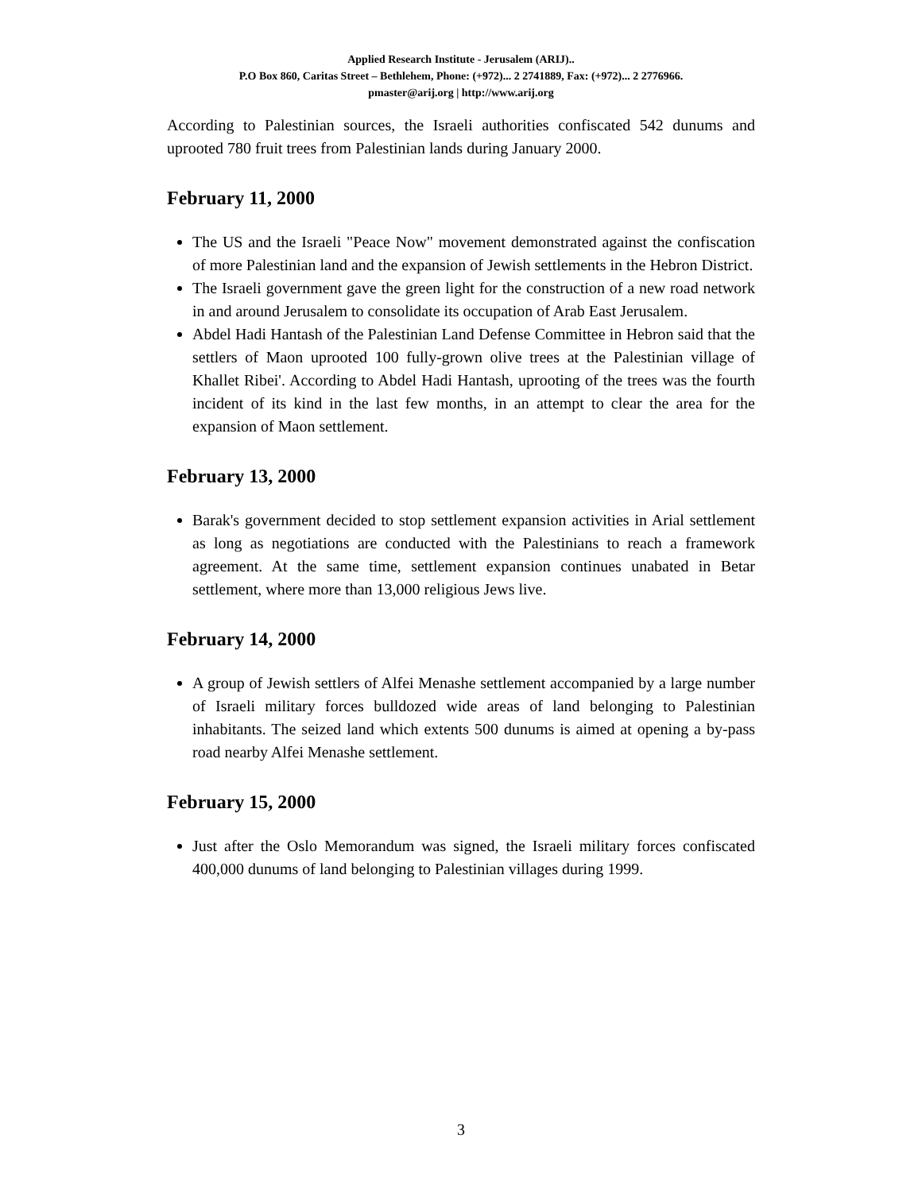Applied Research Institute - Jerusalem (ARIJ)..
P.O Box 860, Caritas Street – Bethlehem, Phone: (+972)... 2 2741889, Fax: (+972)... 2 2776966.
pmaster@arij.org | http://www.arij.org
According to Palestinian sources, the Israeli authorities confiscated 542 dunums and uprooted 780 fruit trees from Palestinian lands during January 2000.
February 11, 2000
The US and the Israeli "Peace Now" movement demonstrated against the confiscation of more Palestinian land and the expansion of Jewish settlements in the Hebron District.
The Israeli government gave the green light for the construction of a new road network in and around Jerusalem to consolidate its occupation of Arab East Jerusalem.
Abdel Hadi Hantash of the Palestinian Land Defense Committee in Hebron said that the settlers of Maon uprooted 100 fully-grown olive trees at the Palestinian village of Khallet Ribei'. According to Abdel Hadi Hantash, uprooting of the trees was the fourth incident of its kind in the last few months, in an attempt to clear the area for the expansion of Maon settlement.
February 13, 2000
Barak's government decided to stop settlement expansion activities in Arial settlement as long as negotiations are conducted with the Palestinians to reach a framework agreement. At the same time, settlement expansion continues unabated in Betar settlement, where more than 13,000 religious Jews live.
February 14, 2000
A group of Jewish settlers of Alfei Menashe settlement accompanied by a large number of Israeli military forces bulldozed wide areas of land belonging to Palestinian inhabitants. The seized land which extents 500 dunums is aimed at opening a by-pass road nearby Alfei Menashe settlement.
February 15, 2000
Just after the Oslo Memorandum was signed, the Israeli military forces confiscated 400,000 dunums of land belonging to Palestinian villages during 1999.
3